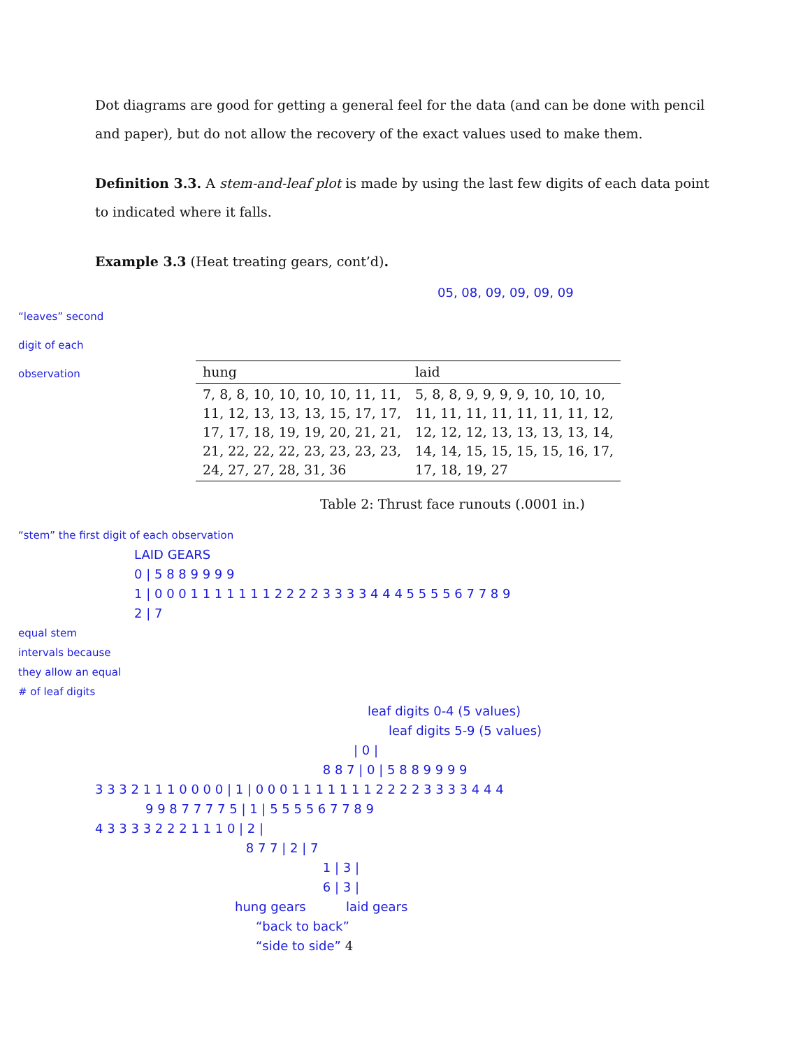Dot diagrams are good for getting a general feel for the data (and can be done with pencil and paper), but do not allow the recovery of the exact values used to make them.
Definition 3.3. A stem-and-leaf plot is made by using the last few digits of each data point to indicated where it falls.
Example 3.3 (Heat treating gears, cont’d).
05, 08, 09, 09, 09, 09
“leaves” second digit of each observation
| hung | laid |
| --- | --- |
| 7, 8, 8, 10, 10, 10, 10, 11, 11, 11, 12, 13, 13, 13, 15, 17, 17, 17, 17, 18, 19, 19, 20, 21, 21, 21, 22, 22, 22, 23, 23, 23, 23, 24, 27, 27, 28, 31, 36 | 5, 8, 8, 9, 9, 9, 9, 10, 10, 10, 11, 11, 11, 11, 11, 11, 11, 12, 12, 12, 12, 13, 13, 13, 13, 14, 14, 14, 15, 15, 15, 15, 16, 17, 17, 18, 19, 27 |
Table 2: Thrust face runouts (.0001 in.)
“stem” the first digit of each observation
LAID GEARS
0 | 5 8 8 9 9 9 9
1 | 0 0 0 1 1 1 1 1 1 1 2 2 2 2 3 3 3 3 4 4 4 5 5 5 5 6 7 7 8 9
2 | 7
equal stem intervals because they allow an equal # of leaf digits
leaf digits 0-4 (5 values)
leaf digits 5-9 (5 values)
| 0 |
8 8 7 | 0 | 5 8 8 9 9 9 9
3 3 3 2 1 1 1 0 0 0 0 | 1 | 0 0 0 1 1 1 1 1 1 1 2 2 2 2 3 3 3 3 4 4 4
9 9 8 7 7 7 7 5 | 1 | 5 5 5 5 6 7 7 8 9
4 3 3 3 3 2 2 2 1 1 1 0 | 2 |
8 7 7 | 2 | 7
1 | 3 |
6 | 3 |
hung gears laid gears
“back to back”
“side to side” 4